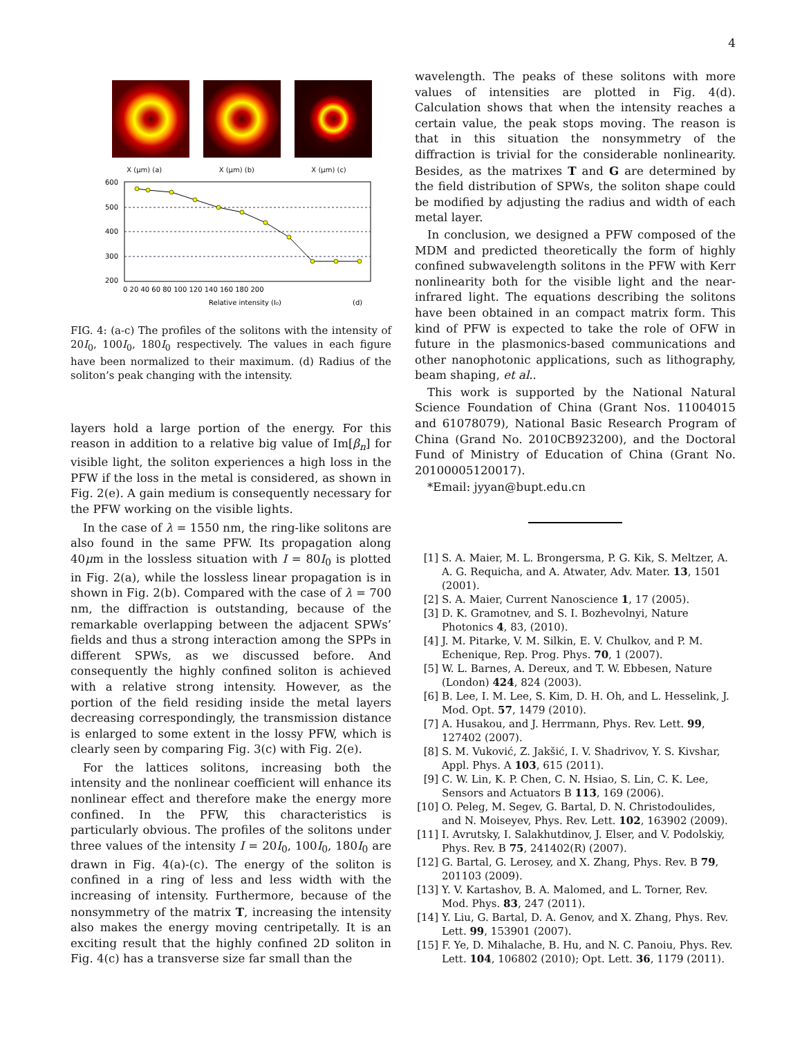4
X (μm) (a) X (μm) (b) X (μm) (c)
600
500
400
300
200
0 20 40 60 80 100 120 140 160 180 200
Relative intensity (I₀)
(d)
FIG. 4: (a-c) The profiles of the solitons with the intensity of 20I<sub>0</sub>, 100I<sub>0</sub>, 180I<sub>0</sub> respectively. The values in each figure have been normalized to their maximum. (d) Radius of the soliton’s peak changing with the intensity.
layers hold a large portion of the energy. For this reason in addition to a relative big value of Im[β<sub>n</sub>] for visible light, the soliton experiences a high loss in the PFW if the loss in the metal is considered, as shown in Fig. 2(e). A gain medium is consequently necessary for the PFW working on the visible lights.
In the case of λ = 1550 nm, the ring-like solitons are also found in the same PFW. Its propagation along 40μm in the lossless situation with I = 80I<sub>0</sub> is plotted in Fig. 2(a), while the lossless linear propagation is in shown in Fig. 2(b). Compared with the case of λ = 700 nm, the diffraction is outstanding, because of the remarkable overlapping between the adjacent SPWs’ fields and thus a strong interaction among the SPPs in different SPWs, as we discussed before. And consequently the highly confined soliton is achieved with a relative strong intensity. However, as the portion of the field residing inside the metal layers decreasing correspondingly, the transmission distance is enlarged to some extent in the lossy PFW, which is clearly seen by comparing Fig. 3(c) with Fig. 2(e).
For the lattices solitons, increasing both the intensity and the nonlinear coefficient will enhance its nonlinear effect and therefore make the energy more confined. In the PFW, this characteristics is particularly obvious. The profiles of the solitons under three values of the intensity I = 20I<sub>0</sub>, 100I<sub>0</sub>, 180I<sub>0</sub> are drawn in Fig. 4(a)-(c). The energy of the soliton is confined in a ring of less and less width with the increasing of intensity. Furthermore, because of the nonsymmetry of the matrix T, increasing the intensity also makes the energy moving centripetally. It is an exciting result that the highly confined 2D soliton in Fig. 4(c) has a transverse size far small than the
wavelength. The peaks of these solitons with more values of intensities are plotted in Fig. 4(d). Calculation shows that when the intensity reaches a certain value, the peak stops moving. The reason is that in this situation the nonsymmetry of the diffraction is trivial for the considerable nonlinearity. Besides, as the matrixes T and G are determined by the field distribution of SPWs, the soliton shape could be modified by adjusting the radius and width of each metal layer.
In conclusion, we designed a PFW composed of the MDM and predicted theoretically the form of highly confined subwavelength solitons in the PFW with Kerr nonlinearity both for the visible light and the near-infrared light. The equations describing the solitons have been obtained in an compact matrix form. This kind of PFW is expected to take the role of OFW in future in the plasmonics-based communications and other nanophotonic applications, such as lithography, beam shaping, et al..
This work is supported by the National Natural Science Foundation of China (Grant Nos. 11004015 and 61078079), National Basic Research Program of China (Grand No. 2010CB923200), and the Doctoral Fund of Ministry of Education of China (Grant No. 20100005120017).
*Email: jyyan@bupt.edu.cn
[1] S. A. Maier, M. L. Brongersma, P. G. Kik, S. Meltzer, A. A. G. Requicha, and A. Atwater, Adv. Mater. 13, 1501 (2001).
[2] S. A. Maier, Current Nanoscience 1, 17 (2005).
[3] D. K. Gramotnev, and S. I. Bozhevolnyi, Nature Photonics 4, 83, (2010).
[4] J. M. Pitarke, V. M. Silkin, E. V. Chulkov, and P. M. Echenique, Rep. Prog. Phys. 70, 1 (2007).
[5] W. L. Barnes, A. Dereux, and T. W. Ebbesen, Nature (London) 424, 824 (2003).
[6] B. Lee, I. M. Lee, S. Kim, D. H. Oh, and L. Hesselink, J. Mod. Opt. 57, 1479 (2010).
[7] A. Husakou, and J. Herrmann, Phys. Rev. Lett. 99, 127402 (2007).
[8] S. M. Vuković, Z. Jakšić, I. V. Shadrivov, Y. S. Kivshar, Appl. Phys. A 103, 615 (2011).
[9] C. W. Lin, K. P. Chen, C. N. Hsiao, S. Lin, C. K. Lee, Sensors and Actuators B 113, 169 (2006).
[10] O. Peleg, M. Segev, G. Bartal, D. N. Christodoulides, and N. Moiseyev, Phys. Rev. Lett. 102, 163902 (2009).
[11] I. Avrutsky, I. Salakhutdinov, J. Elser, and V. Podolskiy, Phys. Rev. B 75, 241402(R) (2007).
[12] G. Bartal, G. Lerosey, and X. Zhang, Phys. Rev. B 79, 201103 (2009).
[13] Y. V. Kartashov, B. A. Malomed, and L. Torner, Rev. Mod. Phys. 83, 247 (2011).
[14] Y. Liu, G. Bartal, D. A. Genov, and X. Zhang, Phys. Rev. Lett. 99, 153901 (2007).
[15] F. Ye, D. Mihalache, B. Hu, and N. C. Panoiu, Phys. Rev. Lett. 104, 106802 (2010); Opt. Lett. 36, 1179 (2011).